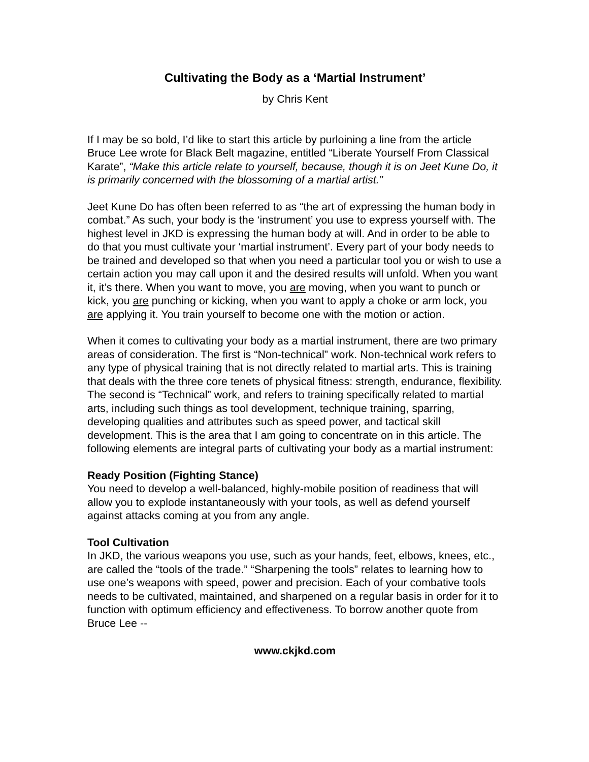Cultivating the Body as a ‘Martial Instrument’
by Chris Kent
If I may be so bold, I’d like to start this article by purloining a line from the article Bruce Lee wrote for Black Belt magazine, entitled “Liberate Yourself From Classical Karate”, “Make this article relate to yourself, because, though it is on Jeet Kune Do, it is primarily concerned with the blossoming of a martial artist.”
Jeet Kune Do has often been referred to as “the art of expressing the human body in combat.” As such, your body is the ‘instrument’ you use to express yourself with. The highest level in JKD is expressing the human body at will. And in order to be able to do that you must cultivate your ‘martial instrument’. Every part of your body needs to be trained and developed so that when you need a particular tool you or wish to use a certain action you may call upon it and the desired results will unfold. When you want it, it’s there. When you want to move, you are moving, when you want to punch or kick, you are punching or kicking, when you want to apply a choke or arm lock, you are applying it. You train yourself to become one with the motion or action.
When it comes to cultivating your body as a martial instrument, there are two primary areas of consideration. The first is “Non-technical” work. Non-technical work refers to any type of physical training that is not directly related to martial arts. This is training that deals with the three core tenets of physical fitness: strength, endurance, flexibility. The second is “Technical” work, and refers to training specifically related to martial arts, including such things as tool development, technique training, sparring, developing qualities and attributes such as speed power, and tactical skill development. This is the area that I am going to concentrate on in this article. The following elements are integral parts of cultivating your body as a martial instrument:
Ready Position (Fighting Stance)
You need to develop a well-balanced, highly-mobile position of readiness that will allow you to explode instantaneously with your tools, as well as defend yourself against attacks coming at you from any angle.
Tool Cultivation
In JKD, the various weapons you use, such as your hands, feet, elbows, knees, etc., are called the “tools of the trade.” “Sharpening the tools” relates to learning how to use one’s weapons with speed, power and precision. Each of your combative tools needs to be cultivated, maintained, and sharpened on a regular basis in order for it to function with optimum efficiency and effectiveness. To borrow another quote from Bruce Lee --
www.ckjkd.com